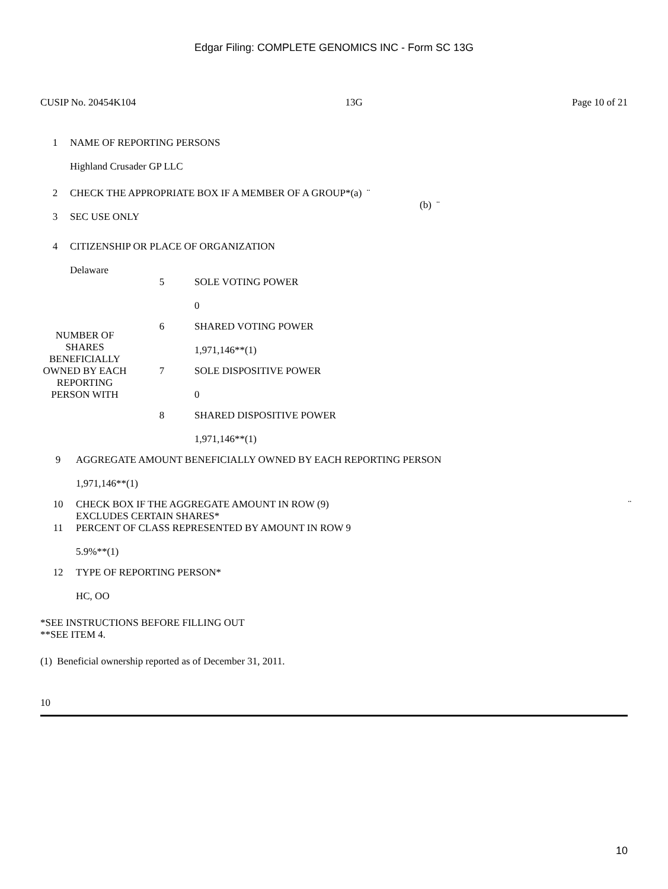Edgar Filing: COMPLETE GENOMICS INC - Form SC 13G
CUSIP No. 20454K104 13G Page 10 of 21
| 1 | NAME OF REPORTING PERSONS Highland Crusader GP LLC |
| 2 | CHECK THE APPROPRIATE BOX IF A MEMBER OF A GROUP*(a) ¨ (b) ¨ |
| 3 | SEC USE ONLY |
| 4 | CITIZENSHIP OR PLACE OF ORGANIZATION Delaware |
| NUMBER OF SHARES BENEFICIALLY OWNED BY EACH REPORTING PERSON WITH | 5 | SOLE VOTING POWER 0 |
| | 6 | SHARED VOTING POWER 1,971,146**(1) |
| | 7 | SOLE DISPOSITIVE POWER 0 |
| | 8 | SHARED DISPOSITIVE POWER 1,971,146**(1) |
| 9 | AGGREGATE AMOUNT BENEFICIALLY OWNED BY EACH REPORTING PERSON 1,971,146**(1) | |
| 10 | CHECK BOX IF THE AGGREGATE AMOUNT IN ROW (9) EXCLUDES CERTAIN SHARES* | ¨ |
| 11 | PERCENT OF CLASS REPRESENTED BY AMOUNT IN ROW 9 5.9%**(1) | |
| 12 | TYPE OF REPORTING PERSON* HC, OO | |
*SEE INSTRUCTIONS BEFORE FILLING OUT
**SEE ITEM 4.
(1) Beneficial ownership reported as of December 31, 2011.
10
10